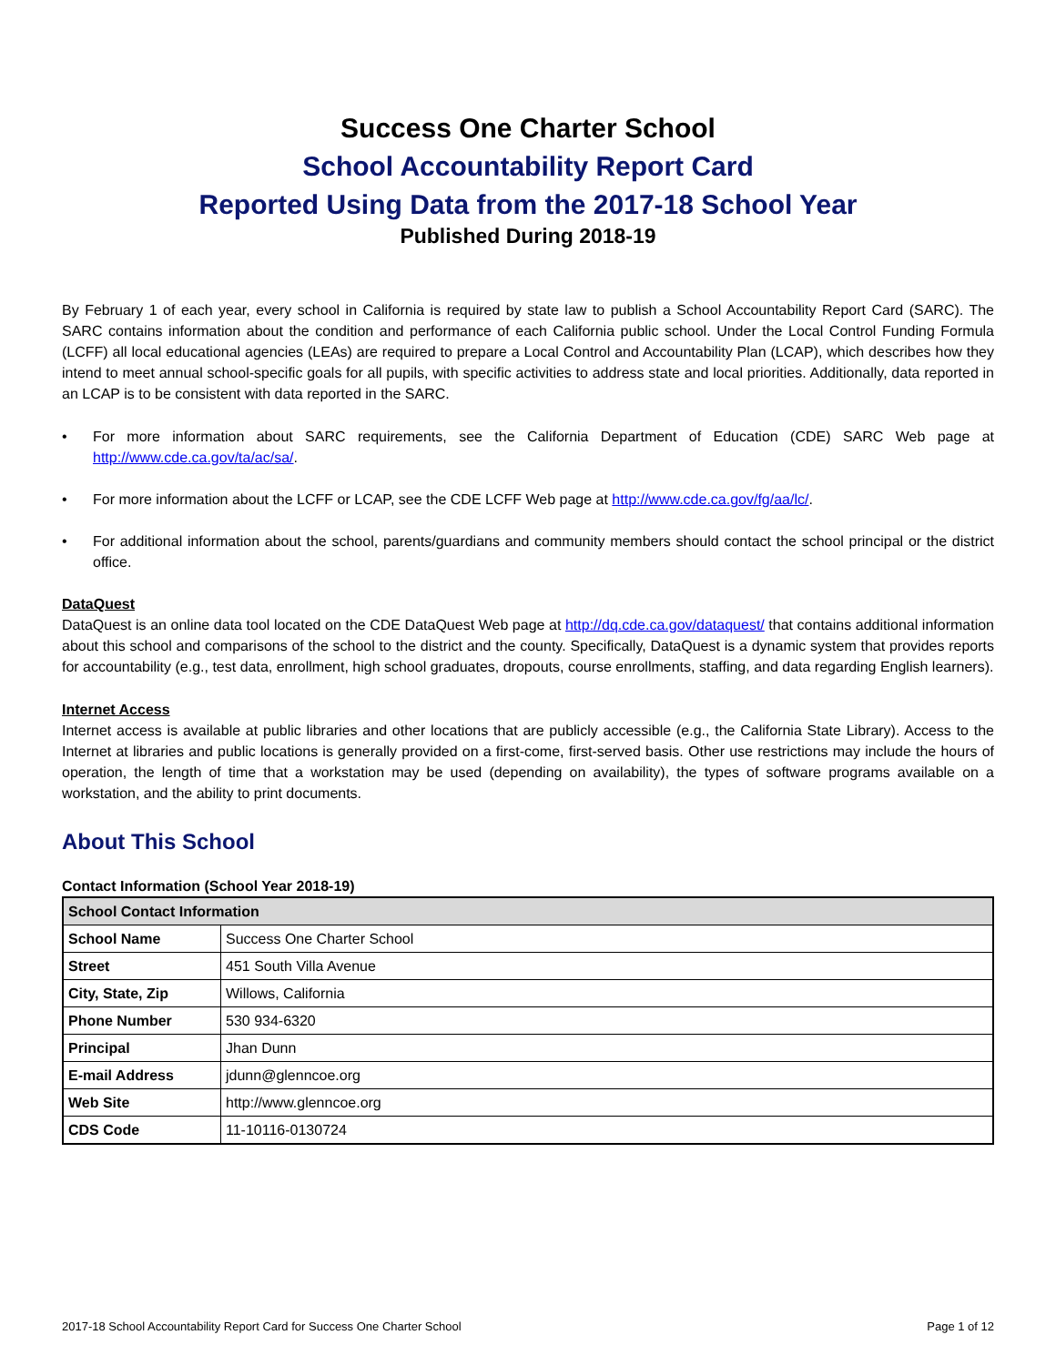Success One Charter School
School Accountability Report Card
Reported Using Data from the 2017-18 School Year
Published During 2018-19
By February 1 of each year, every school in California is required by state law to publish a School Accountability Report Card (SARC). The SARC contains information about the condition and performance of each California public school. Under the Local Control Funding Formula (LCFF) all local educational agencies (LEAs) are required to prepare a Local Control and Accountability Plan (LCAP), which describes how they intend to meet annual school-specific goals for all pupils, with specific activities to address state and local priorities. Additionally, data reported in an LCAP is to be consistent with data reported in the SARC.
• For more information about SARC requirements, see the California Department of Education (CDE) SARC Web page at http://www.cde.ca.gov/ta/ac/sa/.
• For more information about the LCFF or LCAP, see the CDE LCFF Web page at http://www.cde.ca.gov/fg/aa/lc/.
• For additional information about the school, parents/guardians and community members should contact the school principal or the district office.
DataQuest
DataQuest is an online data tool located on the CDE DataQuest Web page at http://dq.cde.ca.gov/dataquest/ that contains additional information about this school and comparisons of the school to the district and the county. Specifically, DataQuest is a dynamic system that provides reports for accountability (e.g., test data, enrollment, high school graduates, dropouts, course enrollments, staffing, and data regarding English learners).
Internet Access
Internet access is available at public libraries and other locations that are publicly accessible (e.g., the California State Library). Access to the Internet at libraries and public locations is generally provided on a first-come, first-served basis. Other use restrictions may include the hours of operation, the length of time that a workstation may be used (depending on availability), the types of software programs available on a workstation, and the ability to print documents.
About This School
Contact Information (School Year 2018-19)
| School Contact Information | |
| --- | --- |
| School Name | Success One Charter School |
| Street | 451 South Villa Avenue |
| City, State, Zip | Willows, California |
| Phone Number | 530 934-6320 |
| Principal | Jhan Dunn |
| E-mail Address | jdunn@glenncoe.org |
| Web Site | http://www.glenncoe.org |
| CDS Code | 11-10116-0130724 |
2017-18 School Accountability Report Card for Success One Charter School Page 1 of 12